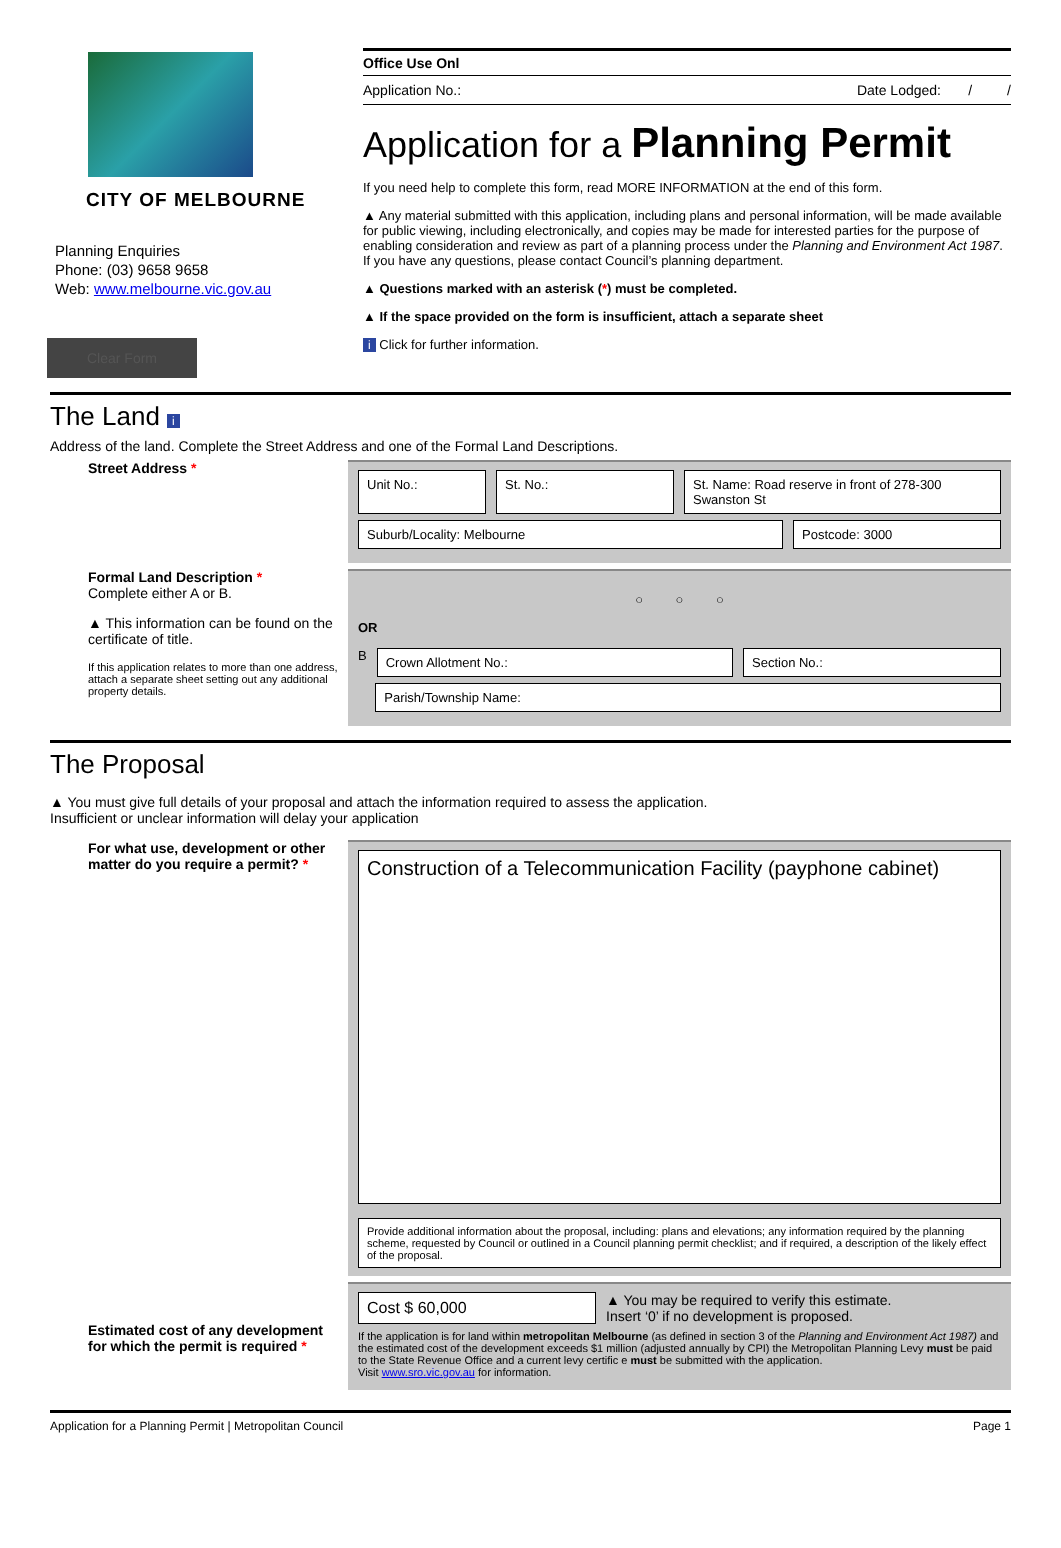CITY OF MELBOURNE
Planning Enquiries
Phone: (03) 9658 9658
Web: www.melbourne.vic.gov.au
Clear Form
Office Use Onl
Application No.: Date Lodged: / /
Application for a Planning Permit
If you need help to complete this form, read MORE INFORMATION at the end of this form.
▲ Any material submitted with this application, including plans and personal information, will be made available for public viewing, including electronically, and copies may be made for interested parties for the purpose of enabling consideration and review as part of a planning process under the Planning and Environment Act 1987. If you have any questions, please contact Council’s planning department.
▲ Questions marked with an asterisk (*) must be completed.
▲ If the space provided on the form is insufficient, attach a separate sheet
i Click for further information.
The Land i
Address of the land. Complete the Street Address and one of the Formal Land Descriptions.
Street Address *
Unit No.: St. No.: St. Name: Road reserve in front of 278-300 Swanston St
Suburb/Locality: Melbourne Postcode: 3000
Formal Land Description *
Complete either A or B.
▲ This information can be found on the certificate of title.
If this application relates to more than one address, attach a separate sheet setting out any additional property details.
○ ○ ○
OR
B
Crown Allotment No.: Section No.:
Parish/Township Name:
The Proposal
▲ You must give full details of your proposal and attach the information required to assess the application.
Insufficient or unclear information will delay your application
For what use, development or other matter do you require a permit? *
Construction of a Telecommunication Facility (payphone cabinet)
Provide additional information about the proposal, including: plans and elevations; any information required by the planning scheme, requested by Council or outlined in a Council planning permit checklist; and if required, a description of the likely effect of the proposal.
Estimated cost of any development for which the permit is required *
Cost $ 60,000
▲ You may be required to verify this estimate.
Insert ‘0’ if no development is proposed.
If the application is for land within metropolitan Melbourne (as defined in section 3 of the Planning and Environment Act 1987) and the estimated cost of the development exceeds $1 million (adjusted annually by CPI) the Metropolitan Planning Levy must be paid to the State Revenue Office and a current levy certific e must be submitted with the application.
Visit www.sro.vic.gov.au for information.
Application for a Planning Permit | Metropolitan Council Page 1